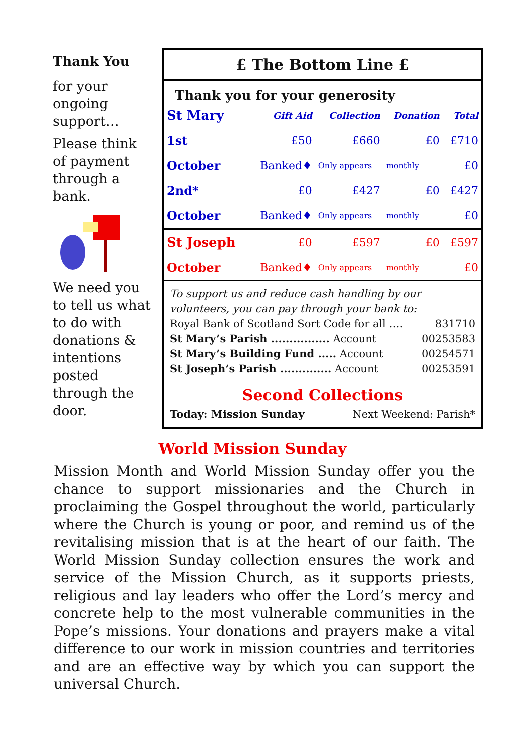Thank You
for your ongoing support…
Please think of payment through a bank.
We need you to tell us what to do with donations & intentions posted through the door.
£ The Bottom Line £
Thank you for your generosity
| St Mary | Gift Aid | Collection | Donation | Total |
| 1st | £50 | £660 | £0 | £710 |
| October | Banked♦ | Only appears | monthly | £0 |
| 2nd* | £0 | £427 | £0 | £427 |
| October | Banked♦ | Only appears | monthly | £0 |
| St Joseph | £0 | £597 | £0 | £597 |
| October | Banked♦ | Only appears | monthly | £0 |
To support us and reduce cash handling by our volunteers, you can pay through your bank to:
Royal Bank of Scotland Sort Code for all …. 831710
St Mary’s Parish ................ Account 00253583
St Mary’s Building Fund ..... Account 00254571
St Joseph’s Parish .............. Account 00253591
Second Collections
Today: Mission Sunday Next Weekend: Parish*
World Mission Sunday
Mission Month and World Mission Sunday offer you the chance to support missionaries and the Church in proclaiming the Gospel throughout the world, particularly where the Church is young or poor, and remind us of the revitalising mission that is at the heart of our faith. The World Mission Sunday collection ensures the work and service of the Mission Church, as it supports priests, religious and lay leaders who offer the Lord’s mercy and concrete help to the most vulnerable communities in the Pope’s missions. Your donations and prayers make a vital difference to our work in mission countries and territories and are an effective way by which you can support the universal Church.